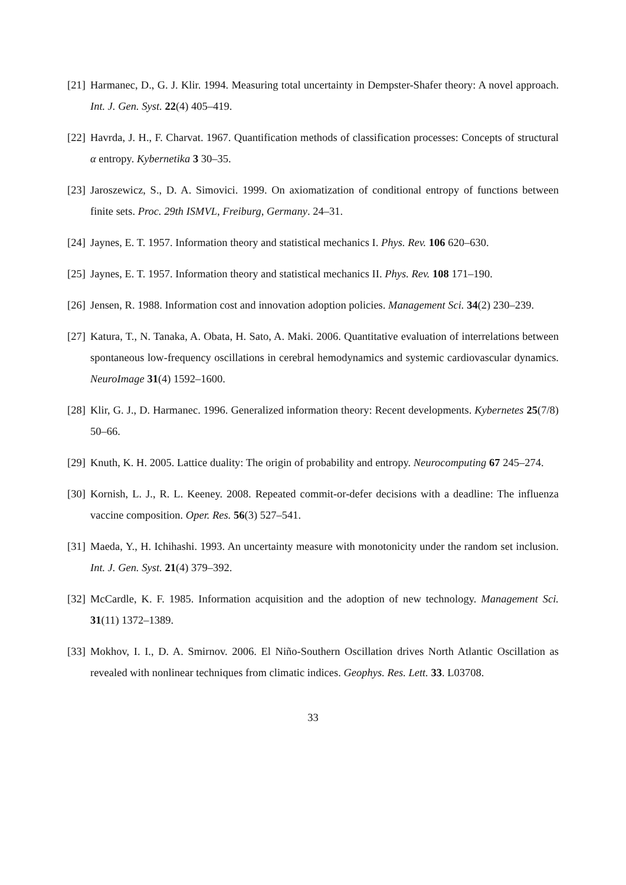[21] Harmanec, D., G. J. Klir. 1994. Measuring total uncertainty in Dempster-Shafer theory: A novel approach. Int. J. Gen. Syst. 22(4) 405–419.
[22] Havrda, J. H., F. Charvat. 1967. Quantification methods of classification processes: Concepts of structural α entropy. Kybernetika 3 30–35.
[23] Jaroszewicz, S., D. A. Simovici. 1999. On axiomatization of conditional entropy of functions between finite sets. Proc. 29th ISMVL, Freiburg, Germany. 24–31.
[24] Jaynes, E. T. 1957. Information theory and statistical mechanics I. Phys. Rev. 106 620–630.
[25] Jaynes, E. T. 1957. Information theory and statistical mechanics II. Phys. Rev. 108 171–190.
[26] Jensen, R. 1988. Information cost and innovation adoption policies. Management Sci. 34(2) 230–239.
[27] Katura, T., N. Tanaka, A. Obata, H. Sato, A. Maki. 2006. Quantitative evaluation of interrelations between spontaneous low-frequency oscillations in cerebral hemodynamics and systemic cardiovascular dynamics. NeuroImage 31(4) 1592–1600.
[28] Klir, G. J., D. Harmanec. 1996. Generalized information theory: Recent developments. Kybernetes 25(7/8) 50–66.
[29] Knuth, K. H. 2005. Lattice duality: The origin of probability and entropy. Neurocomputing 67 245–274.
[30] Kornish, L. J., R. L. Keeney. 2008. Repeated commit-or-defer decisions with a deadline: The influenza vaccine composition. Oper. Res. 56(3) 527–541.
[31] Maeda, Y., H. Ichihashi. 1993. An uncertainty measure with monotonicity under the random set inclusion. Int. J. Gen. Syst. 21(4) 379–392.
[32] McCardle, K. F. 1985. Information acquisition and the adoption of new technology. Management Sci. 31(11) 1372–1389.
[33] Mokhov, I. I., D. A. Smirnov. 2006. El Niño-Southern Oscillation drives North Atlantic Oscillation as revealed with nonlinear techniques from climatic indices. Geophys. Res. Lett. 33. L03708.
33